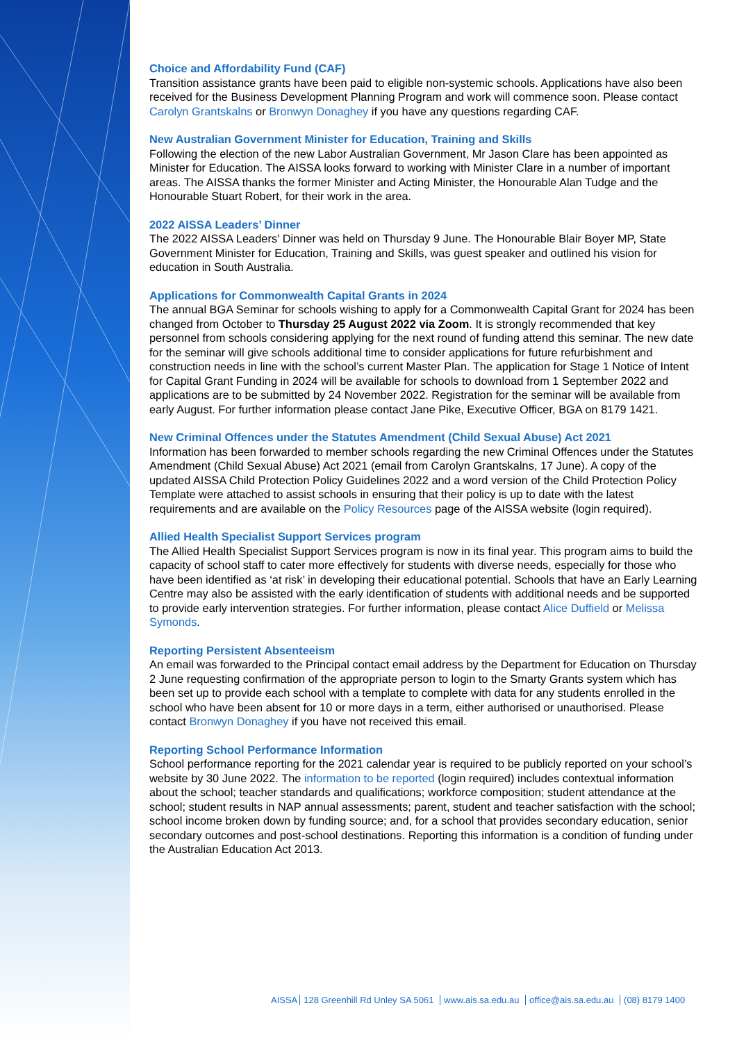Choice and Affordability Fund (CAF)
Transition assistance grants have been paid to eligible non-systemic schools. Applications have also been received for the Business Development Planning Program and work will commence soon. Please contact Carolyn Grantskalns or Bronwyn Donaghey if you have any questions regarding CAF.
New Australian Government Minister for Education, Training and Skills
Following the election of the new Labor Australian Government, Mr Jason Clare has been appointed as Minister for Education. The AISSA looks forward to working with Minister Clare in a number of important areas. The AISSA thanks the former Minister and Acting Minister, the Honourable Alan Tudge and the Honourable Stuart Robert, for their work in the area.
2022 AISSA Leaders’ Dinner
The 2022 AISSA Leaders’ Dinner was held on Thursday 9 June. The Honourable Blair Boyer MP, State Government Minister for Education, Training and Skills, was guest speaker and outlined his vision for education in South Australia.
Applications for Commonwealth Capital Grants in 2024
The annual BGA Seminar for schools wishing to apply for a Commonwealth Capital Grant for 2024 has been changed from October to Thursday 25 August 2022 via Zoom. It is strongly recommended that key personnel from schools considering applying for the next round of funding attend this seminar. The new date for the seminar will give schools additional time to consider applications for future refurbishment and construction needs in line with the school’s current Master Plan. The application for Stage 1 Notice of Intent for Capital Grant Funding in 2024 will be available for schools to download from 1 September 2022 and applications are to be submitted by 24 November 2022. Registration for the seminar will be available from early August. For further information please contact Jane Pike, Executive Officer, BGA on 8179 1421.
New Criminal Offences under the Statutes Amendment (Child Sexual Abuse) Act 2021
Information has been forwarded to member schools regarding the new Criminal Offences under the Statutes Amendment (Child Sexual Abuse) Act 2021 (email from Carolyn Grantskalns, 17 June). A copy of the updated AISSA Child Protection Policy Guidelines 2022 and a word version of the Child Protection Policy Template were attached to assist schools in ensuring that their policy is up to date with the latest requirements and are available on the Policy Resources page of the AISSA website (login required).
Allied Health Specialist Support Services program
The Allied Health Specialist Support Services program is now in its final year. This program aims to build the capacity of school staff to cater more effectively for students with diverse needs, especially for those who have been identified as ‘at risk’ in developing their educational potential. Schools that have an Early Learning Centre may also be assisted with the early identification of students with additional needs and be supported to provide early intervention strategies. For further information, please contact Alice Duffield or Melissa Symonds.
Reporting Persistent Absenteeism
An email was forwarded to the Principal contact email address by the Department for Education on Thursday 2 June requesting confirmation of the appropriate person to login to the Smarty Grants system which has been set up to provide each school with a template to complete with data for any students enrolled in the school who have been absent for 10 or more days in a term, either authorised or unauthorised. Please contact Bronwyn Donaghey if you have not received this email.
Reporting School Performance Information
School performance reporting for the 2021 calendar year is required to be publicly reported on your school’s website by 30 June 2022. The information to be reported (login required) includes contextual information about the school; teacher standards and qualifications; workforce composition; student attendance at the school; student results in NAP annual assessments; parent, student and teacher satisfaction with the school; school income broken down by funding source; and, for a school that provides secondary education, senior secondary outcomes and post-school destinations. Reporting this information is a condition of funding under the Australian Education Act 2013.
AISSA 128 Greenhill Rd Unley SA 5061 www.ais.sa.edu.au office@ais.sa.edu.au (08) 8179 1400